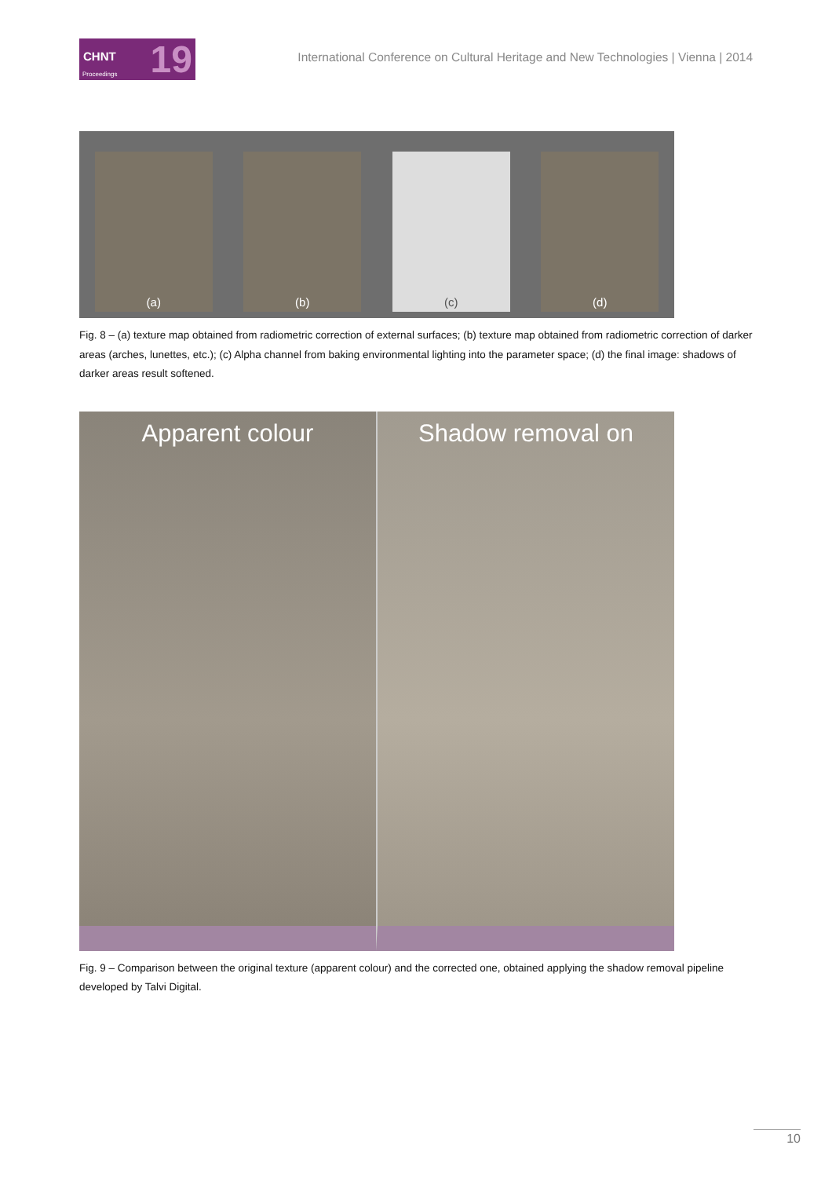CHNT 19 Proceedings
International Conference on Cultural Heritage and New Technologies | Vienna | 2014
(a)
(b)
(c)
(d)
Fig. 8 – (a) texture map obtained from radiometric correction of external surfaces; (b) texture map obtained from radiometric correction of darker areas (arches, lunettes, etc.); (c) Alpha channel from baking environmental lighting into the parameter space; (d) the final image: shadows of darker areas result softened.
Apparent colour Shadow removal on
Fig. 9 – Comparison between the original texture (apparent colour) and the corrected one, obtained applying the shadow removal pipeline developed by Talvi Digital.
10